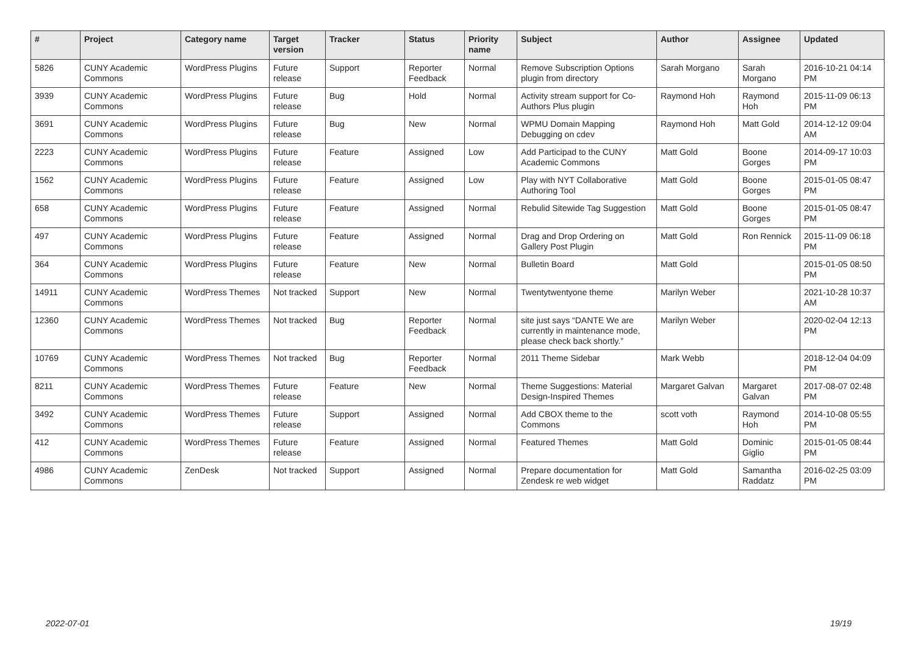| # | Project | Category name | Target version | Tracker | Status | Priority name | Subject | Author | Assignee | Updated |
| --- | --- | --- | --- | --- | --- | --- | --- | --- | --- | --- |
| 5826 | CUNY Academic Commons | WordPress Plugins | Future release | Support | Reporter Feedback | Normal | Remove Subscription Options plugin from directory | Sarah Morgano | Sarah Morgano | 2016-10-21 04:14 PM |
| 3939 | CUNY Academic Commons | WordPress Plugins | Future release | Bug | Hold | Normal | Activity stream support for Co-Authors Plus plugin | Raymond Hoh | Raymond Hoh | 2015-11-09 06:13 PM |
| 3691 | CUNY Academic Commons | WordPress Plugins | Future release | Bug | New | Normal | WPMU Domain Mapping Debugging on cdev | Raymond Hoh | Matt Gold | 2014-12-12 09:04 AM |
| 2223 | CUNY Academic Commons | WordPress Plugins | Future release | Feature | Assigned | Low | Add Participad to the CUNY Academic Commons | Matt Gold | Boone Gorges | 2014-09-17 10:03 PM |
| 1562 | CUNY Academic Commons | WordPress Plugins | Future release | Feature | Assigned | Low | Play with NYT Collaborative Authoring Tool | Matt Gold | Boone Gorges | 2015-01-05 08:47 PM |
| 658 | CUNY Academic Commons | WordPress Plugins | Future release | Feature | Assigned | Normal | Rebulid Sitewide Tag Suggestion | Matt Gold | Boone Gorges | 2015-01-05 08:47 PM |
| 497 | CUNY Academic Commons | WordPress Plugins | Future release | Feature | Assigned | Normal | Drag and Drop Ordering on Gallery Post Plugin | Matt Gold | Ron Rennick | 2015-11-09 06:18 PM |
| 364 | CUNY Academic Commons | WordPress Plugins | Future release | Feature | New | Normal | Bulletin Board | Matt Gold | | 2015-01-05 08:50 PM |
| 14911 | CUNY Academic Commons | WordPress Themes | Not tracked | Support | New | Normal | Twentytwentyone theme | Marilyn Weber | | 2021-10-28 10:37 AM |
| 12360 | CUNY Academic Commons | WordPress Themes | Not tracked | Bug | Reporter Feedback | Normal | site just says “DANTE We are currently in maintenance mode, please check back shortly.” | Marilyn Weber | | 2020-02-04 12:13 PM |
| 10769 | CUNY Academic Commons | WordPress Themes | Not tracked | Bug | Reporter Feedback | Normal | 2011 Theme Sidebar | Mark Webb | | 2018-12-04 04:09 PM |
| 8211 | CUNY Academic Commons | WordPress Themes | Future release | Feature | New | Normal | Theme Suggestions: Material Design-Inspired Themes | Margaret Galvan | Margaret Galvan | 2017-08-07 02:48 PM |
| 3492 | CUNY Academic Commons | WordPress Themes | Future release | Support | Assigned | Normal | Add CBOX theme to the Commons | scott voth | Raymond Hoh | 2014-10-08 05:55 PM |
| 412 | CUNY Academic Commons | WordPress Themes | Future release | Feature | Assigned | Normal | Featured Themes | Matt Gold | Dominic Giglio | 2015-01-05 08:44 PM |
| 4986 | CUNY Academic Commons | ZenDesk | Not tracked | Support | Assigned | Normal | Prepare documentation for Zendesk re web widget | Matt Gold | Samantha Raddatz | 2016-02-25 03:09 PM |
2022-07-01 19/19